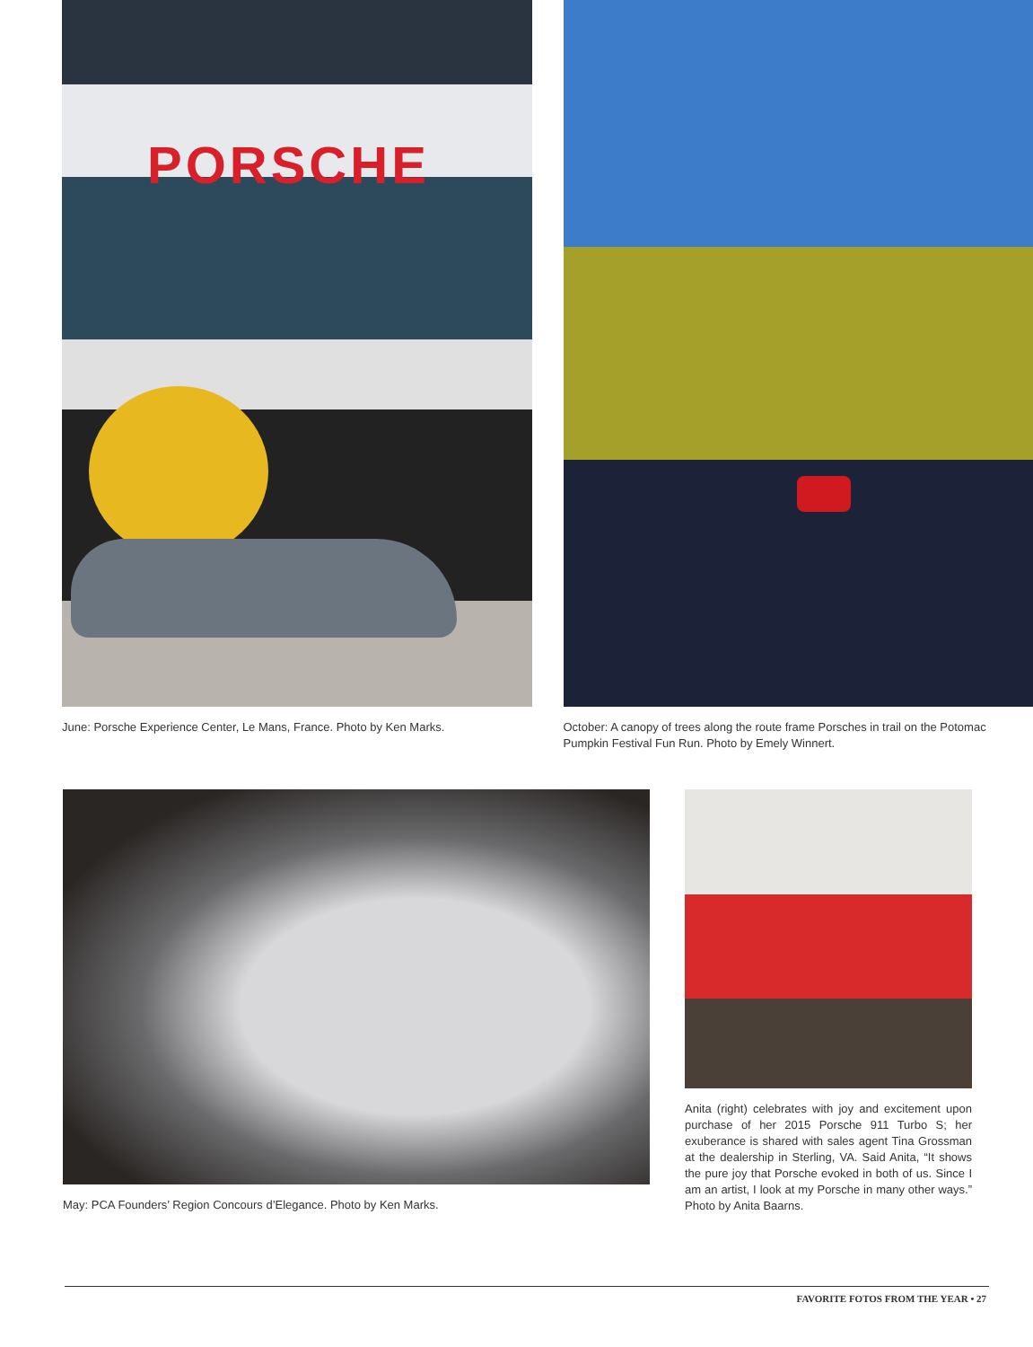PORSCHE
June: Porsche Experience Center, Le Mans, France. Photo by Ken Marks.
October: A canopy of trees along the route frame Porsches in trail on the Potomac Pumpkin Festival Fun Run. Photo by Emely Winnert.
May: PCA Founders’ Region Concours d’Elegance. Photo by Ken Marks. Anita (right) celebrates with joy and excitement upon purchase of her 2015 Porsche 911 Turbo S; her exuberance is shared with sales agent Tina Grossman at the dealership in Sterling, VA. Said Anita, “It shows the pure joy that Porsche evoked in both of us. Since I am an artist, I look at my Porsche in many other ways.” Photo by Anita Baarns.
FAVORITE FOTOS FROM THE YEAR • 27